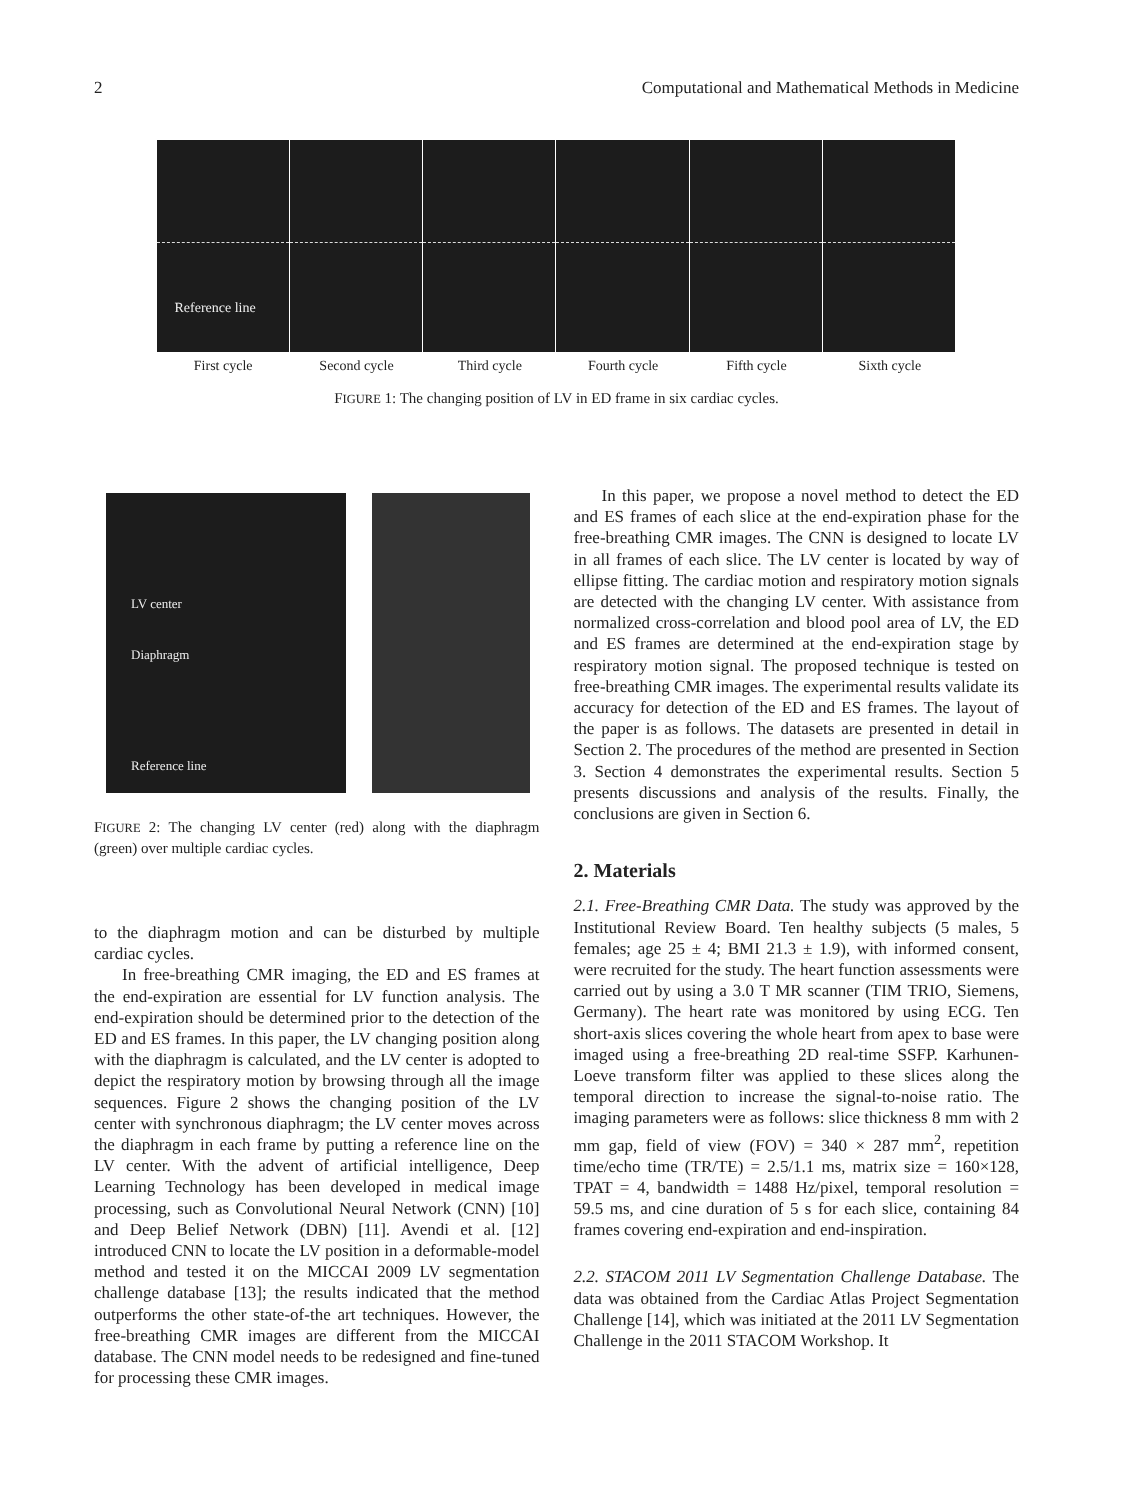2 Computational and Mathematical Methods in Medicine
Reference line
First cycle Second cycle Third cycle Fourth cycle Fifth cycle Sixth cycle
FIGURE 1: The changing position of LV in ED frame in six cardiac cycles.
LV center
Diaphragm
Reference line
FIGURE 2: The changing LV center (red) along with the diaphragm (green) over multiple cardiac cycles.
to the diaphragm motion and can be disturbed by multiple cardiac cycles.
In free-breathing CMR imaging, the ED and ES frames at the end-expiration are essential for LV function analysis. The end-expiration should be determined prior to the detection of the ED and ES frames. In this paper, the LV changing position along with the diaphragm is calculated, and the LV center is adopted to depict the respiratory motion by browsing through all the image sequences. Figure 2 shows the changing position of the LV center with synchronous diaphragm; the LV center moves across the diaphragm in each frame by putting a reference line on the LV center. With the advent of artificial intelligence, Deep Learning Technology has been developed in medical image processing, such as Convolutional Neural Network (CNN) [10] and Deep Belief Network (DBN) [11]. Avendi et al. [12] introduced CNN to locate the LV position in a deformable-model method and tested it on the MICCAI 2009 LV segmentation challenge database [13]; the results indicated that the method outperforms the other state-of-the art techniques. However, the free-breathing CMR images are different from the MICCAI database. The CNN model needs to be redesigned and fine-tuned for processing these CMR images.
In this paper, we propose a novel method to detect the ED and ES frames of each slice at the end-expiration phase for the free-breathing CMR images. The CNN is designed to locate LV in all frames of each slice. The LV center is located by way of ellipse fitting. The cardiac motion and respiratory motion signals are detected with the changing LV center. With assistance from normalized cross-correlation and blood pool area of LV, the ED and ES frames are determined at the end-expiration stage by respiratory motion signal. The proposed technique is tested on free-breathing CMR images. The experimental results validate its accuracy for detection of the ED and ES frames. The layout of the paper is as follows. The datasets are presented in detail in Section 2. The procedures of the method are presented in Section 3. Section 4 demonstrates the experimental results. Section 5 presents discussions and analysis of the results. Finally, the conclusions are given in Section 6.
2. Materials
2.1. Free-Breathing CMR Data. The study was approved by the Institutional Review Board. Ten healthy subjects (5 males, 5 females; age 25 ± 4; BMI 21.3 ± 1.9), with informed consent, were recruited for the study. The heart function assessments were carried out by using a 3.0 T MR scanner (TIM TRIO, Siemens, Germany). The heart rate was monitored by using ECG. Ten short-axis slices covering the whole heart from apex to base were imaged using a free-breathing 2D real-time SSFP. Karhunen-Loeve transform filter was applied to these slices along the temporal direction to increase the signal-to-noise ratio. The imaging parameters were as follows: slice thickness 8 mm with 2 mm gap, field of view (FOV) = 340 × 287 mm<sup>2</sup>, repetition time/echo time (TR/TE) = 2.5/1.1 ms, matrix size = 160×128, TPAT = 4, bandwidth = 1488 Hz/pixel, temporal resolution = 59.5 ms, and cine duration of 5 s for each slice, containing 84 frames covering end-expiration and end-inspiration.
2.2. STACOM 2011 LV Segmentation Challenge Database. The data was obtained from the Cardiac Atlas Project Segmentation Challenge [14], which was initiated at the 2011 LV Segmentation Challenge in the 2011 STACOM Workshop. It